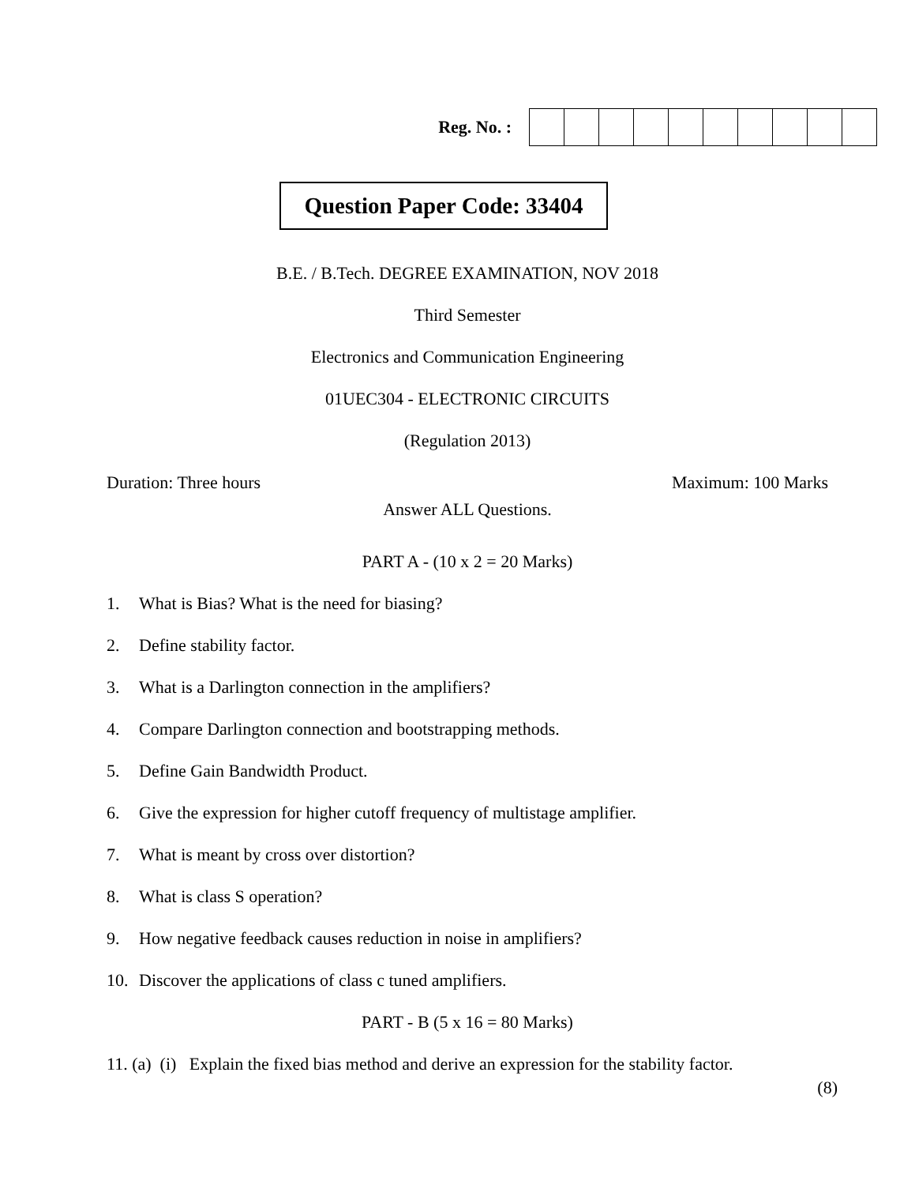Reg. No. :
Question Paper Code: 33404
B.E. / B.Tech. DEGREE EXAMINATION, NOV 2018
Third Semester
Electronics and Communication Engineering
01UEC304 - ELECTRONIC CIRCUITS
(Regulation 2013)
Duration: Three hours Maximum: 100 Marks
Answer ALL Questions.
PART A - (10 x 2 = 20 Marks)
1. What is Bias? What is the need for biasing?
2. Define stability factor.
3. What is a Darlington connection in the amplifiers?
4. Compare Darlington connection and bootstrapping methods.
5. Define Gain Bandwidth Product.
6. Give the expression for higher cutoff frequency of multistage amplifier.
7. What is meant by cross over distortion?
8. What is class S operation?
9. How negative feedback causes reduction in noise in amplifiers?
10. Discover the applications of class c tuned amplifiers.
PART - B (5 x 16 = 80 Marks)
11. (a) (i) Explain the fixed bias method and derive an expression for the stability factor.
(8)